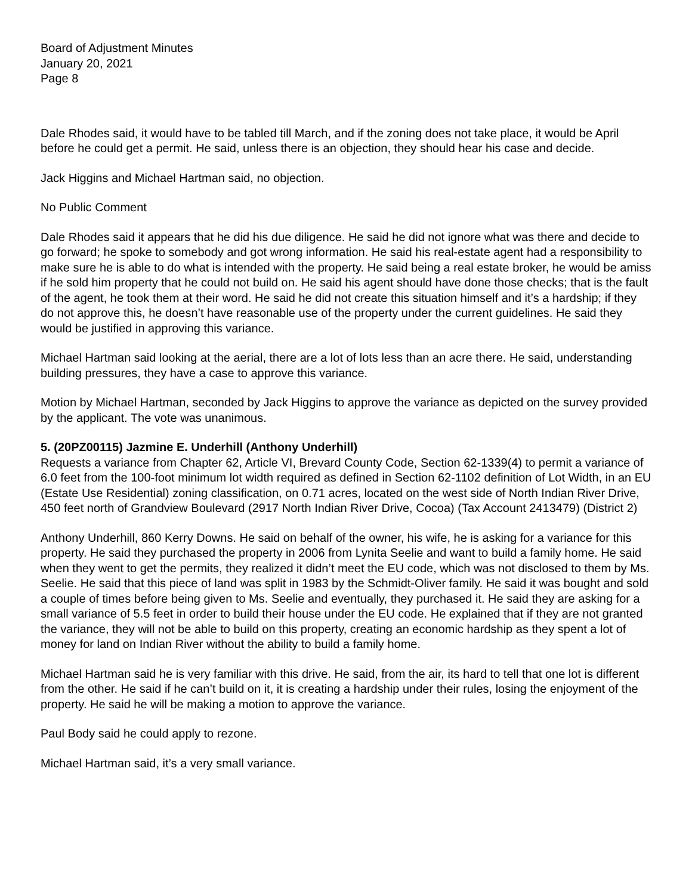Board of Adjustment Minutes
January 20, 2021
Page 8
Dale Rhodes said, it would have to be tabled till March, and if the zoning does not take place, it would be April before he could get a permit. He said, unless there is an objection, they should hear his case and decide.
Jack Higgins and Michael Hartman said, no objection.
No Public Comment
Dale Rhodes said it appears that he did his due diligence. He said he did not ignore what was there and decide to go forward; he spoke to somebody and got wrong information. He said his real-estate agent had a responsibility to make sure he is able to do what is intended with the property. He said being a real estate broker, he would be amiss if he sold him property that he could not build on. He said his agent should have done those checks; that is the fault of the agent, he took them at their word. He said he did not create this situation himself and it’s a hardship; if they do not approve this, he doesn’t have reasonable use of the property under the current guidelines. He said they would be justified in approving this variance.
Michael Hartman said looking at the aerial, there are a lot of lots less than an acre there. He said, understanding building pressures, they have a case to approve this variance.
Motion by Michael Hartman, seconded by Jack Higgins to approve the variance as depicted on the survey provided by the applicant. The vote was unanimous.
5. (20PZ00115) Jazmine E. Underhill (Anthony Underhill)
Requests a variance from Chapter 62, Article VI, Brevard County Code, Section 62-1339(4) to permit a variance of 6.0 feet from the 100-foot minimum lot width required as defined in Section 62-1102 definition of Lot Width, in an EU (Estate Use Residential) zoning classification, on 0.71 acres, located on the west side of North Indian River Drive, 450 feet north of Grandview Boulevard (2917 North Indian River Drive, Cocoa) (Tax Account 2413479) (District 2)
Anthony Underhill, 860 Kerry Downs. He said on behalf of the owner, his wife, he is asking for a variance for this property. He said they purchased the property in 2006 from Lynita Seelie and want to build a family home. He said when they went to get the permits, they realized it didn’t meet the EU code, which was not disclosed to them by Ms. Seelie. He said that this piece of land was split in 1983 by the Schmidt-Oliver family. He said it was bought and sold a couple of times before being given to Ms. Seelie and eventually, they purchased it. He said they are asking for a small variance of 5.5 feet in order to build their house under the EU code. He explained that if they are not granted the variance, they will not be able to build on this property, creating an economic hardship as they spent a lot of money for land on Indian River without the ability to build a family home.
Michael Hartman said he is very familiar with this drive. He said, from the air, its hard to tell that one lot is different from the other. He said if he can’t build on it, it is creating a hardship under their rules, losing the enjoyment of the property. He said he will be making a motion to approve the variance.
Paul Body said he could apply to rezone.
Michael Hartman said, it’s a very small variance.